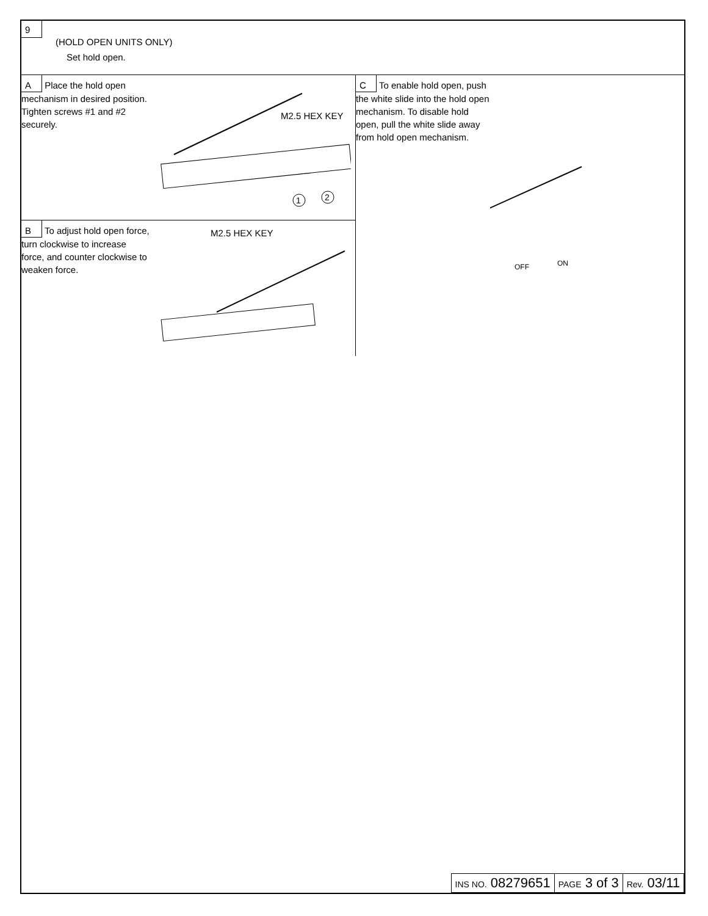9
(HOLD OPEN UNITS ONLY)
Set hold open.
A Place the hold open mechanism in desired position. Tighten screws #1 and #2 securely.
M2.5 HEX KEY
1
2
B To adjust hold open force, turn clockwise to increase force, and counter clockwise to weaken force.
M2.5 HEX KEY
C To enable hold open, push the white slide into the hold open mechanism. To disable hold open, pull the white slide away from hold open mechanism.
OFF
ON
| INS NO. 08279651 | PAGE 3 of 3 | Rev. 03/11 |